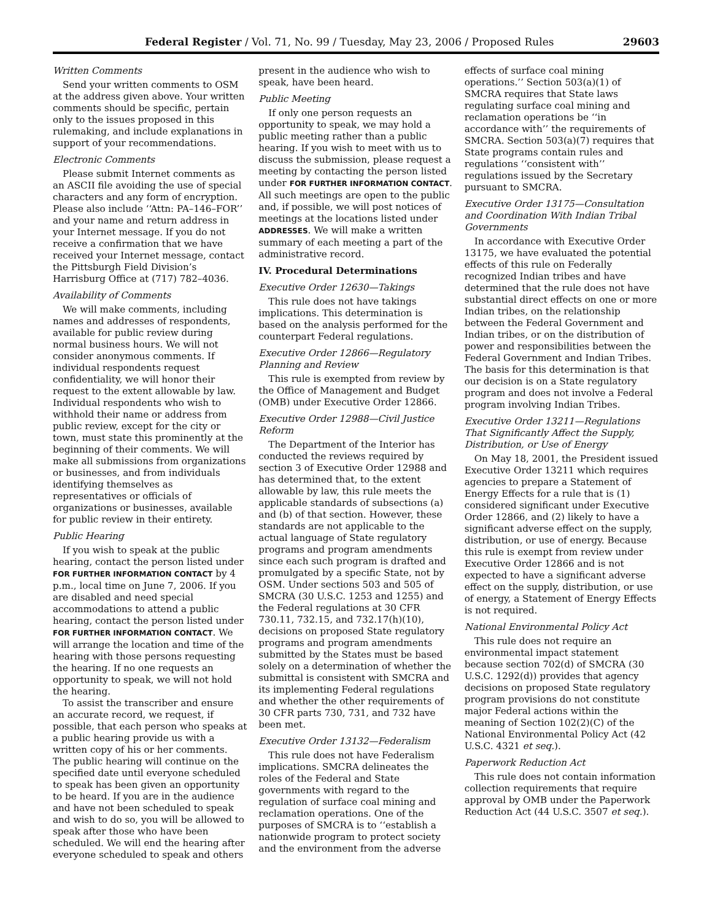Federal Register / Vol. 71, No. 99 / Tuesday, May 23, 2006 / Proposed Rules 29603
Written Comments
Send your written comments to OSM at the address given above. Your written comments should be specific, pertain only to the issues proposed in this rulemaking, and include explanations in support of your recommendations.
Electronic Comments
Please submit Internet comments as an ASCII file avoiding the use of special characters and any form of encryption. Please also include ‘‘Attn: PA–146–FOR’’ and your name and return address in your Internet message. If you do not receive a confirmation that we have received your Internet message, contact the Pittsburgh Field Division’s Harrisburg Office at (717) 782–4036.
Availability of Comments
We will make comments, including names and addresses of respondents, available for public review during normal business hours. We will not consider anonymous comments. If individual respondents request confidentiality, we will honor their request to the extent allowable by law. Individual respondents who wish to withhold their name or address from public review, except for the city or town, must state this prominently at the beginning of their comments. We will make all submissions from organizations or businesses, and from individuals identifying themselves as representatives or officials of organizations or businesses, available for public review in their entirety.
Public Hearing
If you wish to speak at the public hearing, contact the person listed under FOR FURTHER INFORMATION CONTACT by 4 p.m., local time on June 7, 2006. If you are disabled and need special accommodations to attend a public hearing, contact the person listed under FOR FURTHER INFORMATION CONTACT. We will arrange the location and time of the hearing with those persons requesting the hearing. If no one requests an opportunity to speak, we will not hold the hearing.
To assist the transcriber and ensure an accurate record, we request, if possible, that each person who speaks at a public hearing provide us with a written copy of his or her comments. The public hearing will continue on the specified date until everyone scheduled to speak has been given an opportunity to be heard. If you are in the audience and have not been scheduled to speak and wish to do so, you will be allowed to speak after those who have been scheduled. We will end the hearing after everyone scheduled to speak and others
present in the audience who wish to speak, have been heard.
Public Meeting
If only one person requests an opportunity to speak, we may hold a public meeting rather than a public hearing. If you wish to meet with us to discuss the submission, please request a meeting by contacting the person listed under FOR FURTHER INFORMATION CONTACT. All such meetings are open to the public and, if possible, we will post notices of meetings at the locations listed under ADDRESSES. We will make a written summary of each meeting a part of the administrative record.
IV. Procedural Determinations
Executive Order 12630—Takings
This rule does not have takings implications. This determination is based on the analysis performed for the counterpart Federal regulations.
Executive Order 12866—Regulatory Planning and Review
This rule is exempted from review by the Office of Management and Budget (OMB) under Executive Order 12866.
Executive Order 12988—Civil Justice Reform
The Department of the Interior has conducted the reviews required by section 3 of Executive Order 12988 and has determined that, to the extent allowable by law, this rule meets the applicable standards of subsections (a) and (b) of that section. However, these standards are not applicable to the actual language of State regulatory programs and program amendments since each such program is drafted and promulgated by a specific State, not by OSM. Under sections 503 and 505 of SMCRA (30 U.S.C. 1253 and 1255) and the Federal regulations at 30 CFR 730.11, 732.15, and 732.17(h)(10), decisions on proposed State regulatory programs and program amendments submitted by the States must be based solely on a determination of whether the submittal is consistent with SMCRA and its implementing Federal regulations and whether the other requirements of 30 CFR parts 730, 731, and 732 have been met.
Executive Order 13132—Federalism
This rule does not have Federalism implications. SMCRA delineates the roles of the Federal and State governments with regard to the regulation of surface coal mining and reclamation operations. One of the purposes of SMCRA is to ‘‘establish a nationwide program to protect society and the environment from the adverse
effects of surface coal mining operations.’’ Section 503(a)(1) of SMCRA requires that State laws regulating surface coal mining and reclamation operations be ‘‘in accordance with’’ the requirements of SMCRA. Section 503(a)(7) requires that State programs contain rules and regulations ‘‘consistent with’’ regulations issued by the Secretary pursuant to SMCRA.
Executive Order 13175—Consultation and Coordination With Indian Tribal Governments
In accordance with Executive Order 13175, we have evaluated the potential effects of this rule on Federally recognized Indian tribes and have determined that the rule does not have substantial direct effects on one or more Indian tribes, on the relationship between the Federal Government and Indian tribes, or on the distribution of power and responsibilities between the Federal Government and Indian Tribes. The basis for this determination is that our decision is on a State regulatory program and does not involve a Federal program involving Indian Tribes.
Executive Order 13211—Regulations That Significantly Affect the Supply, Distribution, or Use of Energy
On May 18, 2001, the President issued Executive Order 13211 which requires agencies to prepare a Statement of Energy Effects for a rule that is (1) considered significant under Executive Order 12866, and (2) likely to have a significant adverse effect on the supply, distribution, or use of energy. Because this rule is exempt from review under Executive Order 12866 and is not expected to have a significant adverse effect on the supply, distribution, or use of energy, a Statement of Energy Effects is not required.
National Environmental Policy Act
This rule does not require an environmental impact statement because section 702(d) of SMCRA (30 U.S.C. 1292(d)) provides that agency decisions on proposed State regulatory program provisions do not constitute major Federal actions within the meaning of Section 102(2)(C) of the National Environmental Policy Act (42 U.S.C. 4321 et seq.).
Paperwork Reduction Act
This rule does not contain information collection requirements that require approval by OMB under the Paperwork Reduction Act (44 U.S.C. 3507 et seq.).